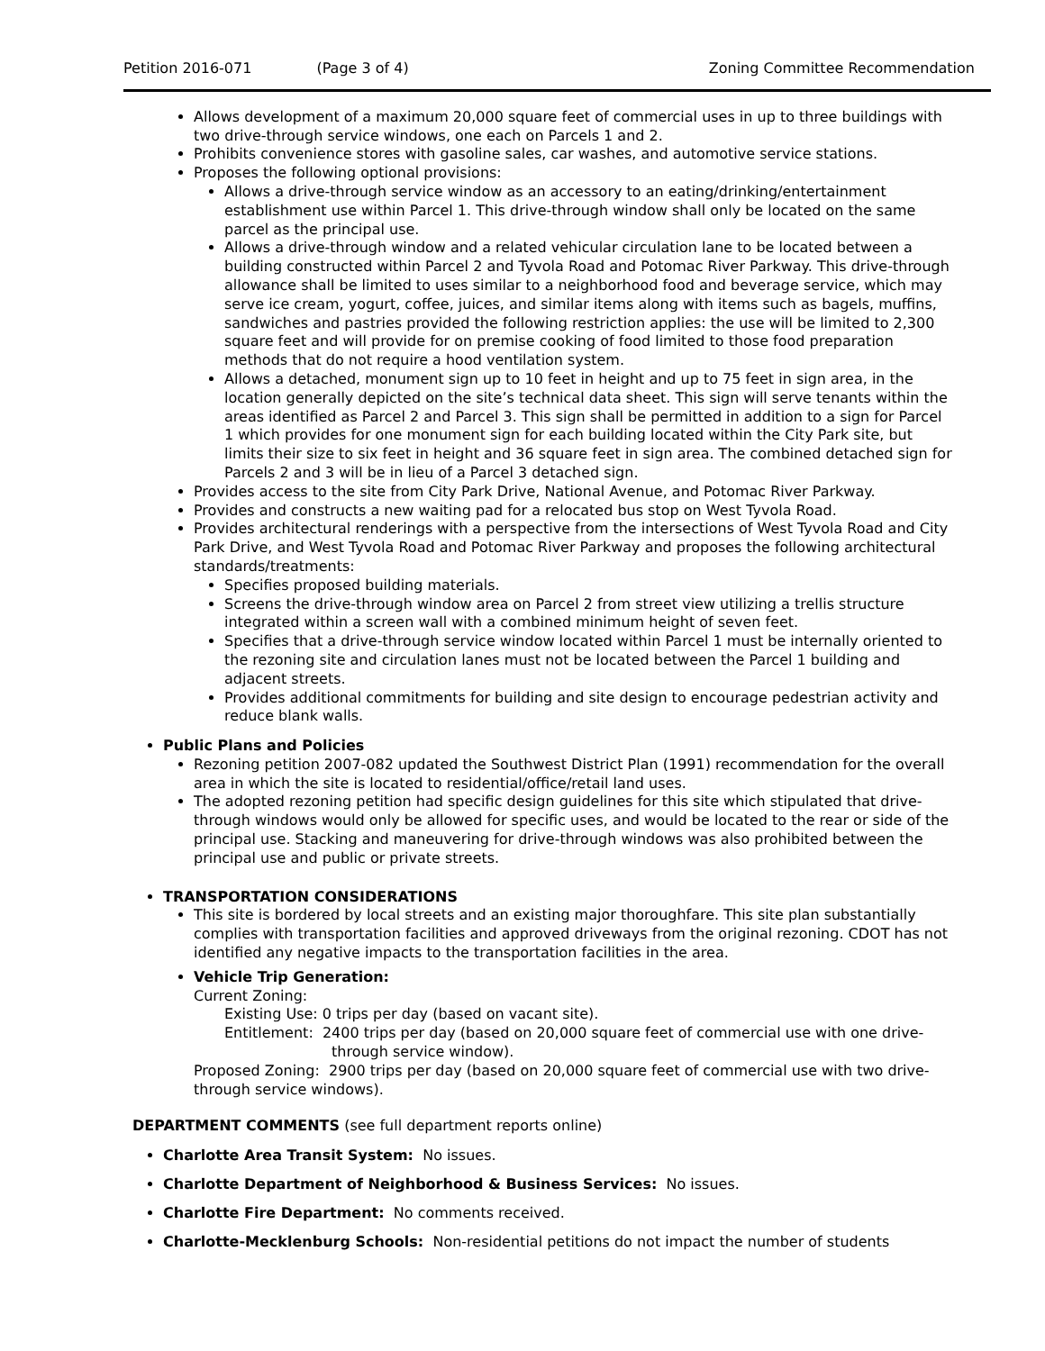Petition 2016-071 (Page 3 of 4) Zoning Committee Recommendation
Allows development of a maximum 20,000 square feet of commercial uses in up to three buildings with two drive-through service windows, one each on Parcels 1 and 2.
Prohibits convenience stores with gasoline sales, car washes, and automotive service stations.
Proposes the following optional provisions:
Allows a drive-through service window as an accessory to an eating/drinking/entertainment establishment use within Parcel 1. This drive-through window shall only be located on the same parcel as the principal use.
Allows a drive-through window and a related vehicular circulation lane to be located between a building constructed within Parcel 2 and Tyvola Road and Potomac River Parkway. This drive-through allowance shall be limited to uses similar to a neighborhood food and beverage service, which may serve ice cream, yogurt, coffee, juices, and similar items along with items such as bagels, muffins, sandwiches and pastries provided the following restriction applies: the use will be limited to 2,300 square feet and will provide for on premise cooking of food limited to those food preparation methods that do not require a hood ventilation system.
Allows a detached, monument sign up to 10 feet in height and up to 75 feet in sign area, in the location generally depicted on the site’s technical data sheet. This sign will serve tenants within the areas identified as Parcel 2 and Parcel 3. This sign shall be permitted in addition to a sign for Parcel 1 which provides for one monument sign for each building located within the City Park site, but limits their size to six feet in height and 36 square feet in sign area. The combined detached sign for Parcels 2 and 3 will be in lieu of a Parcel 3 detached sign.
Provides access to the site from City Park Drive, National Avenue, and Potomac River Parkway.
Provides and constructs a new waiting pad for a relocated bus stop on West Tyvola Road.
Provides architectural renderings with a perspective from the intersections of West Tyvola Road and City Park Drive, and West Tyvola Road and Potomac River Parkway and proposes the following architectural standards/treatments:
Specifies proposed building materials.
Screens the drive-through window area on Parcel 2 from street view utilizing a trellis structure integrated within a screen wall with a combined minimum height of seven feet.
Specifies that a drive-through service window located within Parcel 1 must be internally oriented to the rezoning site and circulation lanes must not be located between the Parcel 1 building and adjacent streets.
Provides additional commitments for building and site design to encourage pedestrian activity and reduce blank walls.
Public Plans and Policies
Rezoning petition 2007-082 updated the Southwest District Plan (1991) recommendation for the overall area in which the site is located to residential/office/retail land uses.
The adopted rezoning petition had specific design guidelines for this site which stipulated that drive-through windows would only be allowed for specific uses, and would be located to the rear or side of the principal use. Stacking and maneuvering for drive-through windows was also prohibited between the principal use and public or private streets.
TRANSPORTATION CONSIDERATIONS
This site is bordered by local streets and an existing major thoroughfare. This site plan substantially complies with transportation facilities and approved driveways from the original rezoning. CDOT has not identified any negative impacts to the transportation facilities in the area.
Vehicle Trip Generation:
Current Zoning:
Existing Use: 0 trips per day (based on vacant site).
Entitlement: 2400 trips per day (based on 20,000 square feet of commercial use with one drive-through service window).
Proposed Zoning: 2900 trips per day (based on 20,000 square feet of commercial use with two drive-through service windows).
DEPARTMENT COMMENTS (see full department reports online)
Charlotte Area Transit System: No issues.
Charlotte Department of Neighborhood & Business Services: No issues.
Charlotte Fire Department: No comments received.
Charlotte-Mecklenburg Schools: Non-residential petitions do not impact the number of students